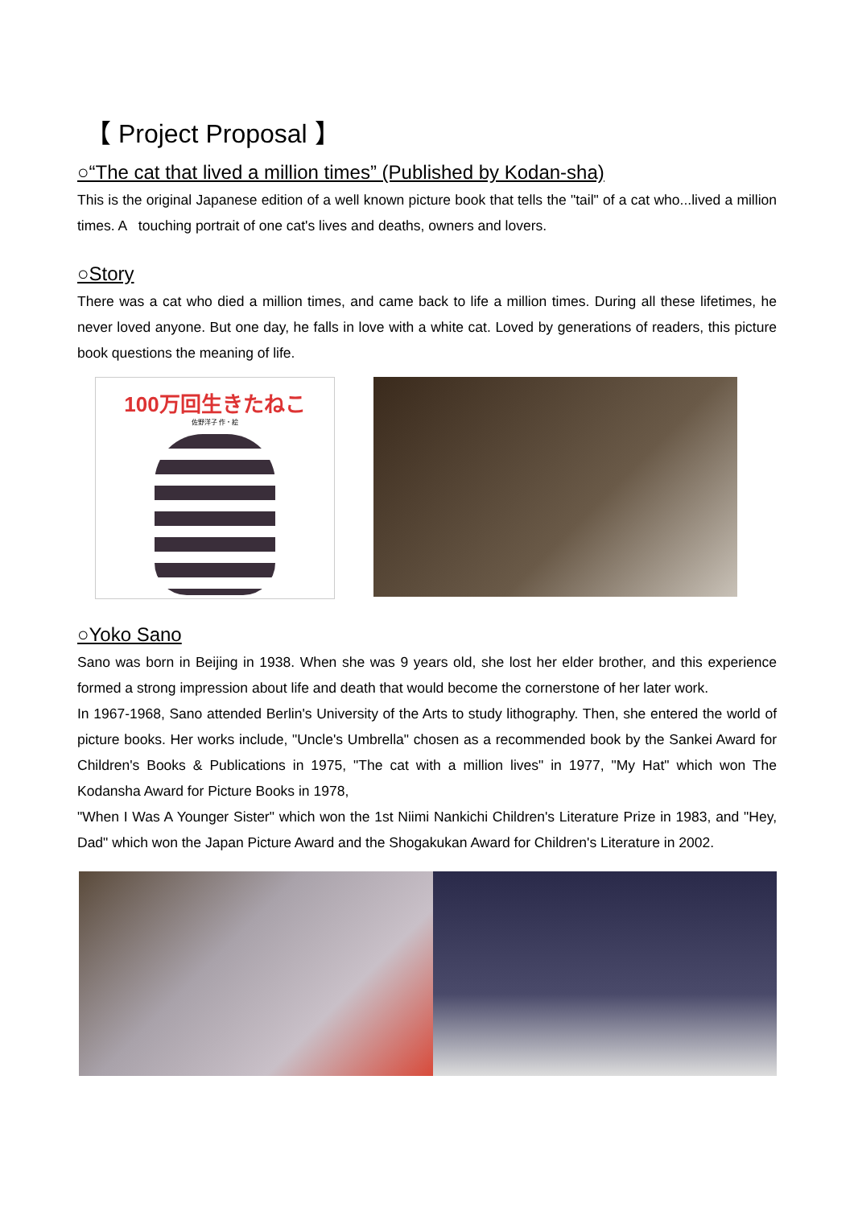【 Project Proposal 】
○“The cat that lived a million times” (Published by Kodan-sha)
This is the original Japanese edition of a well known picture book that tells the "tail" of a cat who...lived a million times. A touching portrait of one cat's lives and deaths, owners and lovers.
○Story
There was a cat who died a million times, and came back to life a million times. During all these lifetimes, he never loved anyone. But one day, he falls in love with a white cat. Loved by generations of readers, this picture book questions the meaning of life.
100万回生きたねこ
佐野洋子 作・絵
○Yoko Sano
Sano was born in Beijing in 1938. When she was 9 years old, she lost her elder brother, and this experience formed a strong impression about life and death that would become the cornerstone of her later work.
In 1967-1968, Sano attended Berlin's University of the Arts to study lithography. Then, she entered the world of picture books. Her works include, "Uncle's Umbrella" chosen as a recommended book by the Sankei Award for Children's Books & Publications in 1975, "The cat with a million lives" in 1977, "My Hat" which won The Kodansha Award for Picture Books in 1978,
"When I Was A Younger Sister" which won the 1st Niimi Nankichi Children's Literature Prize in 1983, and "Hey, Dad" which won the Japan Picture Award and the Shogakukan Award for Children's Literature in 2002.